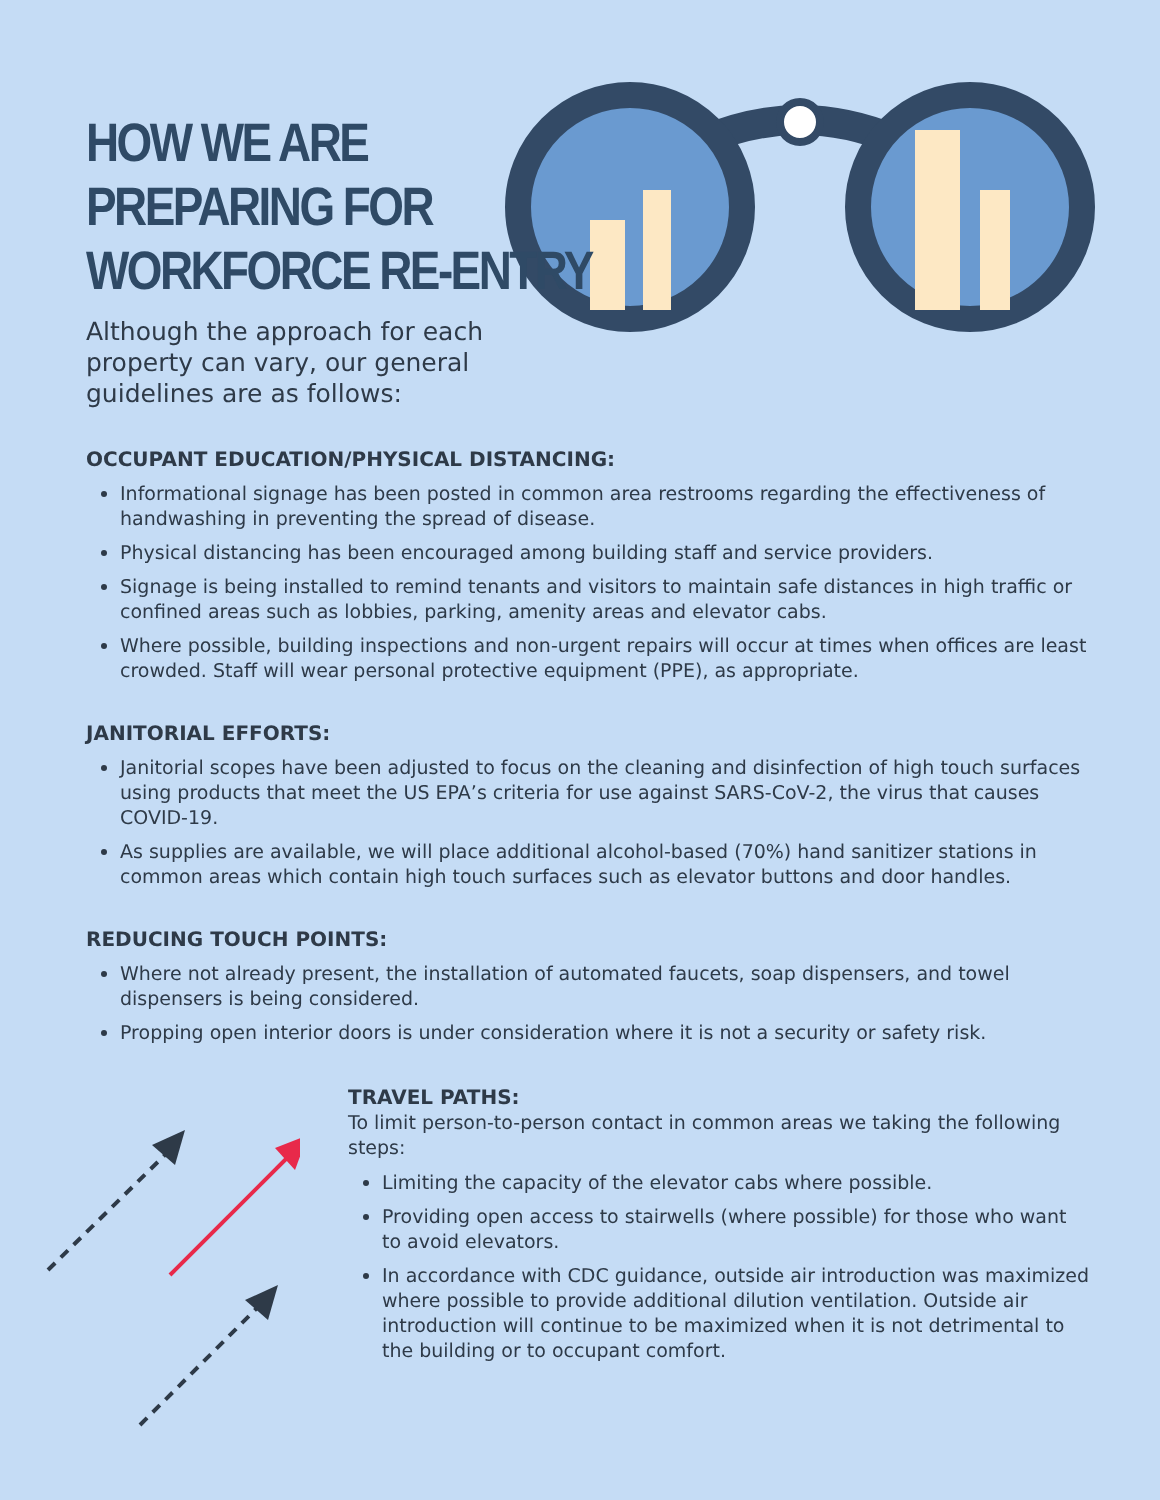HOW WE ARE
PREPARING FOR
WORKFORCE RE-ENTRY
Although the approach for each property can vary, our general guidelines are as follows:
OCCUPANT EDUCATION/PHYSICAL DISTANCING:
Informational signage has been posted in common area restrooms regarding the effectiveness of handwashing in preventing the spread of disease.
Physical distancing has been encouraged among building staff and service providers.
Signage is being installed to remind tenants and visitors to maintain safe distances in high traffic or confined areas such as lobbies, parking, amenity areas and elevator cabs.
Where possible, building inspections and non-urgent repairs will occur at times when offices are least crowded. Staff will wear personal protective equipment (PPE), as appropriate.
JANITORIAL EFFORTS:
Janitorial scopes have been adjusted to focus on the cleaning and disinfection of high touch surfaces using products that meet the US EPA’s criteria for use against SARS-CoV-2, the virus that causes COVID-19.
As supplies are available, we will place additional alcohol-based (70%) hand sanitizer stations in common areas which contain high touch surfaces such as elevator buttons and door handles.
REDUCING TOUCH POINTS:
Where not already present, the installation of automated faucets, soap dispensers, and towel dispensers is being considered.
Propping open interior doors is under consideration where it is not a security or safety risk.
TRAVEL PATHS:
To limit person-to-person contact in common areas we taking the following steps:
Limiting the capacity of the elevator cabs where possible.
Providing open access to stairwells (where possible) for those who want to avoid elevators.
In accordance with CDC guidance, outside air introduction was maximized where possible to provide additional dilution ventilation. Outside air introduction will continue to be maximized when it is not detrimental to the building or to occupant comfort.